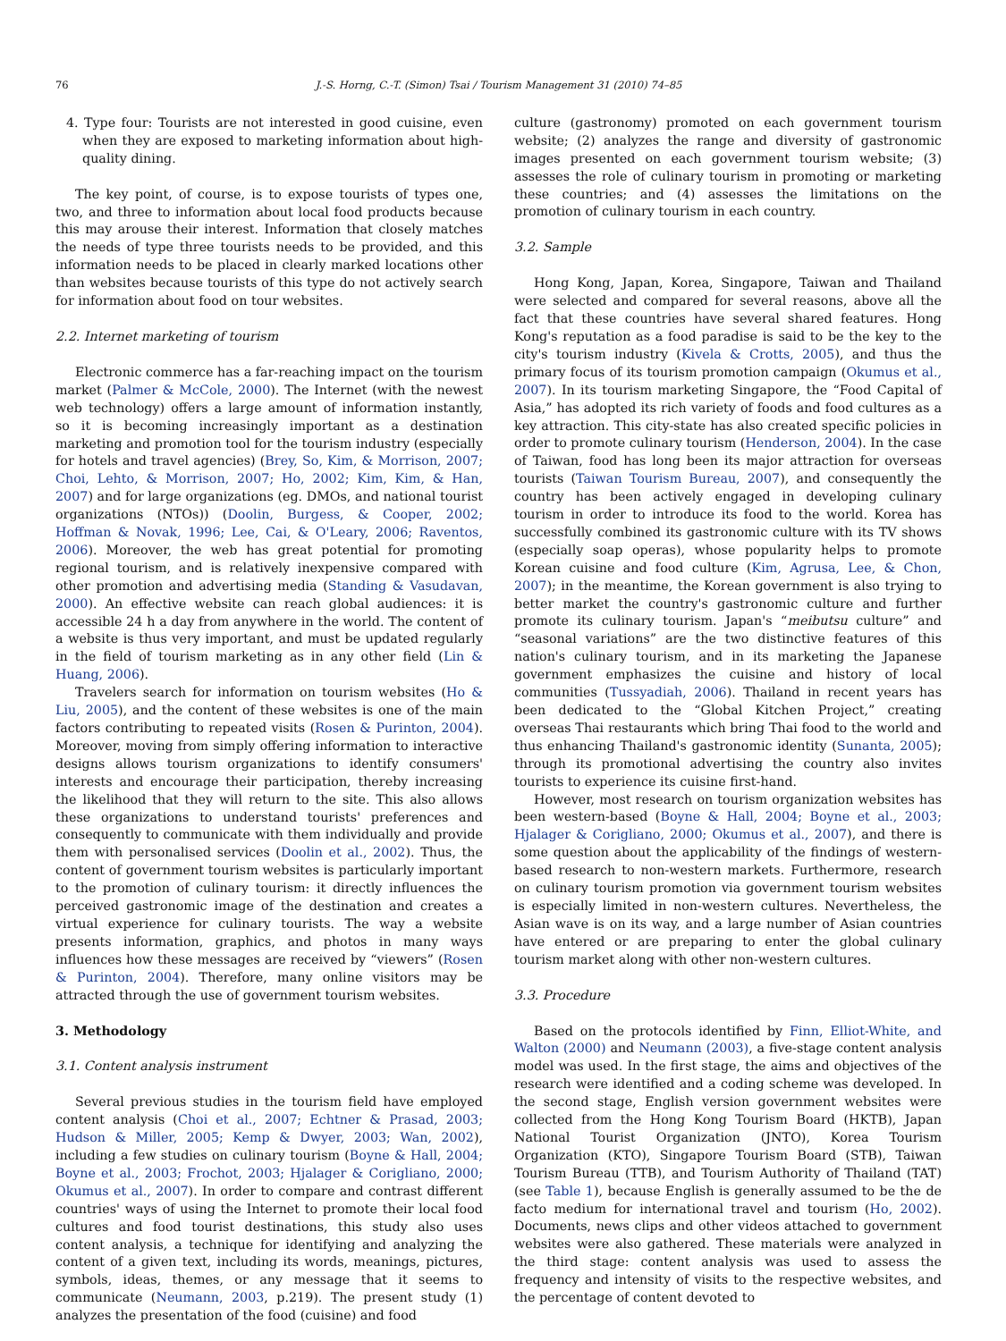76 J.-S. Horng, C.-T. (Simon) Tsai / Tourism Management 31 (2010) 74–85
4. Type four: Tourists are not interested in good cuisine, even when they are exposed to marketing information about high-quality dining.
The key point, of course, is to expose tourists of types one, two, and three to information about local food products because this may arouse their interest. Information that closely matches the needs of type three tourists needs to be provided, and this information needs to be placed in clearly marked locations other than websites because tourists of this type do not actively search for information about food on tour websites.
2.2. Internet marketing of tourism
Electronic commerce has a far-reaching impact on the tourism market (Palmer & McCole, 2000). The Internet (with the newest web technology) offers a large amount of information instantly, so it is becoming increasingly important as a destination marketing and promotion tool for the tourism industry (especially for hotels and travel agencies) (Brey, So, Kim, & Morrison, 2007; Choi, Lehto, & Morrison, 2007; Ho, 2002; Kim, Kim, & Han, 2007) and for large organizations (eg. DMOs, and national tourist organizations (NTOs)) (Doolin, Burgess, & Cooper, 2002; Hoffman & Novak, 1996; Lee, Cai, & O'Leary, 2006; Raventos, 2006). Moreover, the web has great potential for promoting regional tourism, and is relatively inexpensive compared with other promotion and advertising media (Standing & Vasudavan, 2000). An effective website can reach global audiences: it is accessible 24 h a day from anywhere in the world. The content of a website is thus very important, and must be updated regularly in the field of tourism marketing as in any other field (Lin & Huang, 2006).
Travelers search for information on tourism websites (Ho & Liu, 2005), and the content of these websites is one of the main factors contributing to repeated visits (Rosen & Purinton, 2004). Moreover, moving from simply offering information to interactive designs allows tourism organizations to identify consumers' interests and encourage their participation, thereby increasing the likelihood that they will return to the site. This also allows these organizations to understand tourists' preferences and consequently to communicate with them individually and provide them with personalised services (Doolin et al., 2002). Thus, the content of government tourism websites is particularly important to the promotion of culinary tourism: it directly influences the perceived gastronomic image of the destination and creates a virtual experience for culinary tourists. The way a website presents information, graphics, and photos in many ways influences how these messages are received by “viewers” (Rosen & Purinton, 2004). Therefore, many online visitors may be attracted through the use of government tourism websites.
3. Methodology
3.1. Content analysis instrument
Several previous studies in the tourism field have employed content analysis (Choi et al., 2007; Echtner & Prasad, 2003; Hudson & Miller, 2005; Kemp & Dwyer, 2003; Wan, 2002), including a few studies on culinary tourism (Boyne & Hall, 2004; Boyne et al., 2003; Frochot, 2003; Hjalager & Corigliano, 2000; Okumus et al., 2007). In order to compare and contrast different countries' ways of using the Internet to promote their local food cultures and food tourist destinations, this study also uses content analysis, a technique for identifying and analyzing the content of a given text, including its words, meanings, pictures, symbols, ideas, themes, or any message that it seems to communicate (Neumann, 2003, p.219). The present study (1) analyzes the presentation of the food (cuisine) and food
culture (gastronomy) promoted on each government tourism website; (2) analyzes the range and diversity of gastronomic images presented on each government tourism website; (3) assesses the role of culinary tourism in promoting or marketing these countries; and (4) assesses the limitations on the promotion of culinary tourism in each country.
3.2. Sample
Hong Kong, Japan, Korea, Singapore, Taiwan and Thailand were selected and compared for several reasons, above all the fact that these countries have several shared features. Hong Kong's reputation as a food paradise is said to be the key to the city's tourism industry (Kivela & Crotts, 2005), and thus the primary focus of its tourism promotion campaign (Okumus et al., 2007). In its tourism marketing Singapore, the “Food Capital of Asia,” has adopted its rich variety of foods and food cultures as a key attraction. This city-state has also created specific policies in order to promote culinary tourism (Henderson, 2004). In the case of Taiwan, food has long been its major attraction for overseas tourists (Taiwan Tourism Bureau, 2007), and consequently the country has been actively engaged in developing culinary tourism in order to introduce its food to the world. Korea has successfully combined its gastronomic culture with its TV shows (especially soap operas), whose popularity helps to promote Korean cuisine and food culture (Kim, Agrusa, Lee, & Chon, 2007); in the meantime, the Korean government is also trying to better market the country's gastronomic culture and further promote its culinary tourism. Japan's “meibutsu culture” and “seasonal variations” are the two distinctive features of this nation's culinary tourism, and in its marketing the Japanese government emphasizes the cuisine and history of local communities (Tussyadiah, 2006). Thailand in recent years has been dedicated to the “Global Kitchen Project,” creating overseas Thai restaurants which bring Thai food to the world and thus enhancing Thailand's gastronomic identity (Sunanta, 2005); through its promotional advertising the country also invites tourists to experience its cuisine first-hand.
However, most research on tourism organization websites has been western-based (Boyne & Hall, 2004; Boyne et al., 2003; Hjalager & Corigliano, 2000; Okumus et al., 2007), and there is some question about the applicability of the findings of western-based research to non-western markets. Furthermore, research on culinary tourism promotion via government tourism websites is especially limited in non-western cultures. Nevertheless, the Asian wave is on its way, and a large number of Asian countries have entered or are preparing to enter the global culinary tourism market along with other non-western cultures.
3.3. Procedure
Based on the protocols identified by Finn, Elliot-White, and Walton (2000) and Neumann (2003), a five-stage content analysis model was used. In the first stage, the aims and objectives of the research were identified and a coding scheme was developed. In the second stage, English version government websites were collected from the Hong Kong Tourism Board (HKTB), Japan National Tourist Organization (JNTO), Korea Tourism Organization (KTO), Singapore Tourism Board (STB), Taiwan Tourism Bureau (TTB), and Tourism Authority of Thailand (TAT) (see Table 1), because English is generally assumed to be the de facto medium for international travel and tourism (Ho, 2002). Documents, news clips and other videos attached to government websites were also gathered. These materials were analyzed in the third stage: content analysis was used to assess the frequency and intensity of visits to the respective websites, and the percentage of content devoted to